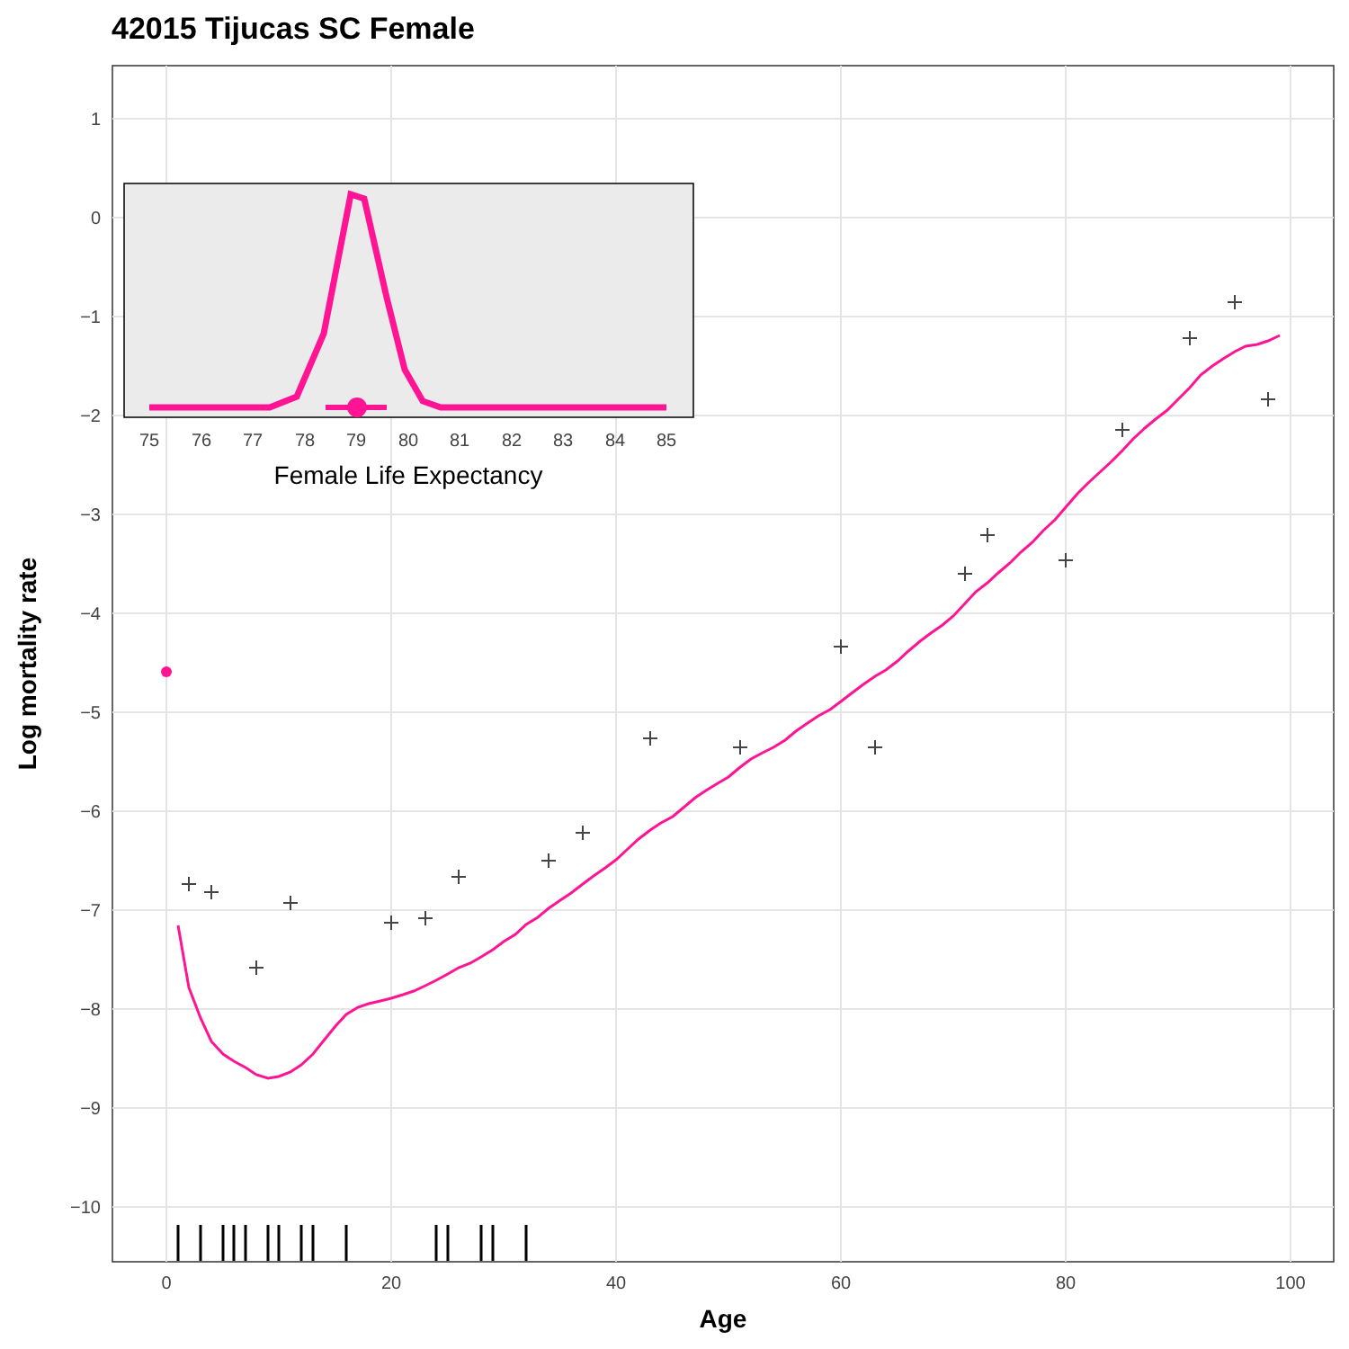42015 Tijucas SC Female
1
0
−1
−2
−3
−4
−5
−6
−7
−8
−9
−10
0
20
40
60
80
100
Age
Log mortality rate
75
76
77
78
79
80
81
82
83
84
85
Female Life Expectancy